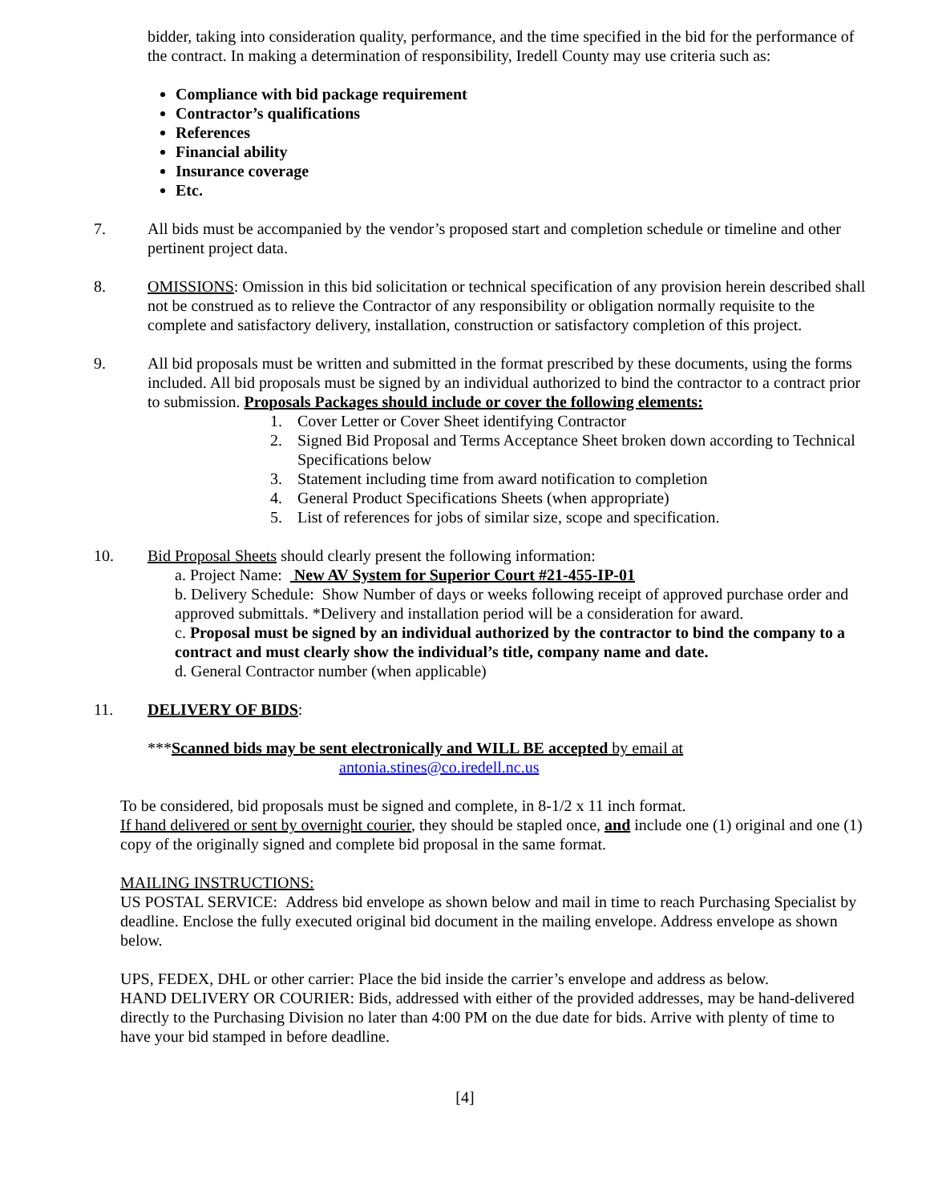bidder, taking into consideration quality, performance, and the time specified in the bid for the performance of the contract. In making a determination of responsibility, Iredell County may use criteria such as:
Compliance with bid package requirement
Contractor’s qualifications
References
Financial ability
Insurance coverage
Etc.
7. All bids must be accompanied by the vendor’s proposed start and completion schedule or timeline and other pertinent project data.
8. OMISSIONS: Omission in this bid solicitation or technical specification of any provision herein described shall not be construed as to relieve the Contractor of any responsibility or obligation normally requisite to the complete and satisfactory delivery, installation, construction or satisfactory completion of this project.
9. All bid proposals must be written and submitted in the format prescribed by these documents, using the forms included. All bid proposals must be signed by an individual authorized to bind the contractor to a contract prior to submission. Proposals Packages should include or cover the following elements:
1. Cover Letter or Cover Sheet identifying Contractor
2. Signed Bid Proposal and Terms Acceptance Sheet broken down according to Technical Specifications below
3. Statement including time from award notification to completion
4. General Product Specifications Sheets (when appropriate)
5. List of references for jobs of similar size, scope and specification.
10. Bid Proposal Sheets should clearly present the following information:
a. Project Name: New AV System for Superior Court #21-455-IP-01
b. Delivery Schedule: Show Number of days or weeks following receipt of approved purchase order and approved submittals. *Delivery and installation period will be a consideration for award.
c. Proposal must be signed by an individual authorized by the contractor to bind the company to a contract and must clearly show the individual’s title, company name and date.
d. General Contractor number (when applicable)
11. DELIVERY OF BIDS:
***Scanned bids may be sent electronically and WILL BE accepted by email at
antonia.stines@co.iredell.nc.us
To be considered, bid proposals must be signed and complete, in 8-1/2 x 11 inch format.
If hand delivered or sent by overnight courier, they should be stapled once, and include one (1) original and one (1) copy of the originally signed and complete bid proposal in the same format.
MAILING INSTRUCTIONS:
US POSTAL SERVICE: Address bid envelope as shown below and mail in time to reach Purchasing Specialist by deadline. Enclose the fully executed original bid document in the mailing envelope. Address envelope as shown below.
UPS, FEDEX, DHL or other carrier: Place the bid inside the carrier’s envelope and address as below.
HAND DELIVERY OR COURIER: Bids, addressed with either of the provided addresses, may be hand-delivered directly to the Purchasing Division no later than 4:00 PM on the due date for bids. Arrive with plenty of time to have your bid stamped in before deadline.
[4]